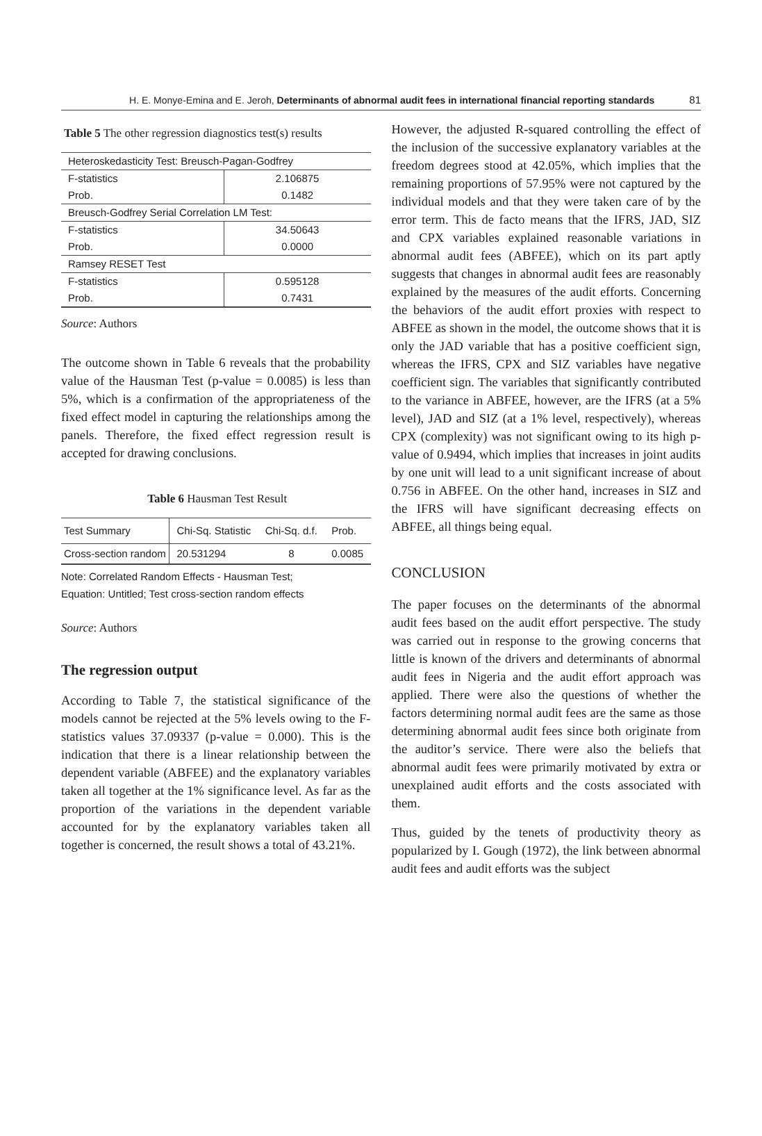H. E. Monye-Emina and E. Jeroh, Determinants of abnormal audit fees in international financial reporting standards 81
Table 5 The other regression diagnostics test(s) results
| Heteroskedasticity Test: Breusch-Pagan-Godfrey | |
| F-statistics | 2.106875 |
| Prob. | 0.1482 |
| Breusch-Godfrey Serial Correlation LM Test: | |
| F-statistics | 34.50643 |
| Prob. | 0.0000 |
| Ramsey RESET Test | |
| F-statistics | 0.595128 |
| Prob. | 0.7431 |
Source: Authors
The outcome shown in Table 6 reveals that the probability value of the Hausman Test (p-value = 0.0085) is less than 5%, which is a confirmation of the appropriateness of the fixed effect model in capturing the relationships among the panels. Therefore, the fixed effect regression result is accepted for drawing conclusions.
Table 6 Hausman Test Result
| Test Summary | Chi-Sq. Statistic | Chi-Sq. d.f. | Prob. |
| --- | --- | --- | --- |
| Cross-section random | 20.531294 | 8 | 0.0085 |
Note: Correlated Random Effects - Hausman Test;
Equation: Untitled; Test cross-section random effects
Source: Authors
The regression output
According to Table 7, the statistical significance of the models cannot be rejected at the 5% levels owing to the F-statistics values 37.09337 (p-value = 0.000). This is the indication that there is a linear relationship between the dependent variable (ABFEE) and the explanatory variables taken all together at the 1% significance level. As far as the proportion of the variations in the dependent variable accounted for by the explanatory variables taken all together is concerned, the result shows a total of 43.21%.
However, the adjusted R-squared controlling the effect of the inclusion of the successive explanatory variables at the freedom degrees stood at 42.05%, which implies that the remaining proportions of 57.95% were not captured by the individual models and that they were taken care of by the error term. This de facto means that the IFRS, JAD, SIZ and CPX variables explained reasonable variations in abnormal audit fees (ABFEE), which on its part aptly suggests that changes in abnormal audit fees are reasonably explained by the measures of the audit efforts. Concerning the behaviors of the audit effort proxies with respect to ABFEE as shown in the model, the outcome shows that it is only the JAD variable that has a positive coefficient sign, whereas the IFRS, CPX and SIZ variables have negative coefficient sign. The variables that significantly contributed to the variance in ABFEE, however, are the IFRS (at a 5% level), JAD and SIZ (at a 1% level, respectively), whereas CPX (complexity) was not significant owing to its high p-value of 0.9494, which implies that increases in joint audits by one unit will lead to a unit significant increase of about 0.756 in ABFEE. On the other hand, increases in SIZ and the IFRS will have significant decreasing effects on ABFEE, all things being equal.
CONCLUSION
The paper focuses on the determinants of the abnormal audit fees based on the audit effort perspective. The study was carried out in response to the growing concerns that little is known of the drivers and determinants of abnormal audit fees in Nigeria and the audit effort approach was applied. There were also the questions of whether the factors determining normal audit fees are the same as those determining abnormal audit fees since both originate from the auditor’s service. There were also the beliefs that abnormal audit fees were primarily motivated by extra or unexplained audit efforts and the costs associated with them.
Thus, guided by the tenets of productivity theory as popularized by I. Gough (1972), the link between abnormal audit fees and audit efforts was the subject